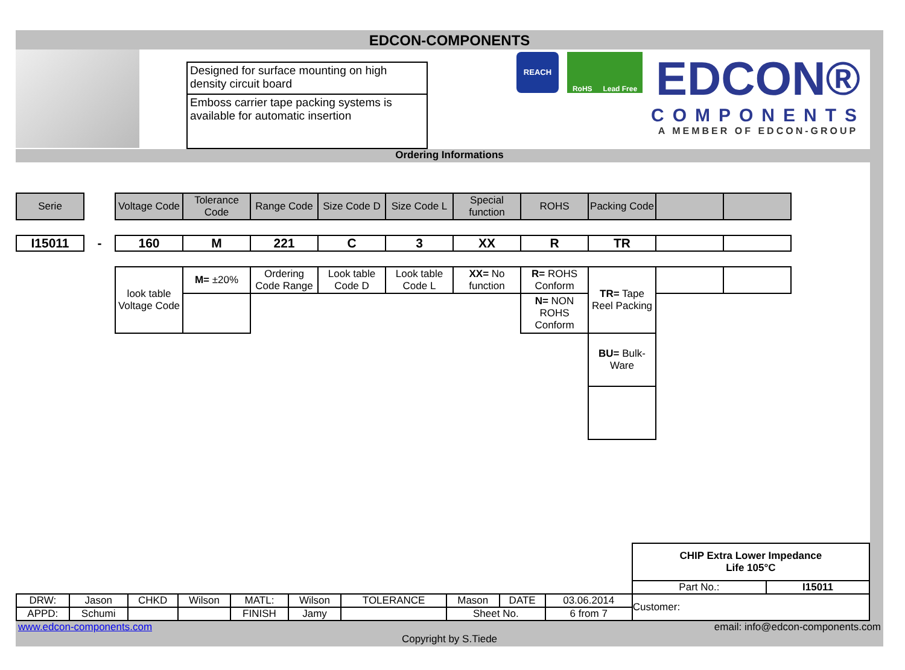EDCON-COMPONENTS
Designed for surface mounting on high density circuit board
Emboss carrier tape packing systems is available for automatic insertion
REACH
RoHS Lead Free
EDCON®
COMPONENTS
A MEMBER OF EDCON-GROUP
Ordering Informations
| Serie | | Voltage Code | Tolerance Code | Range Code | Size Code D | Size Code L | Special function | ROHS | Packing Code | | |
| I15011 | - | 160 | M | 221 | C | 3 | XX | R | TR | | |
| | | look table Voltage Code | M= ±20% | Ordering Code Range | Look table Code D | Look table Code L | XX= No function | R= ROHS Conform | TR= Tape Reel Packing | | |
| | | | | | | | | N= NON ROHS Conform | | | |
| | | | | | | | | | BU= Bulk-Ware | | |
| | | | | | | | | | | CHIP Extra Lower Impedance Life 105°C | |
| | | | | | | | | | | Part No.: | I15011 |
| DRW: | Jason | CHKD | Wilson | MATL: | Wilson | TOLERANCE | Mason | DATE | 03.06.2014 | Customer: | |
| APPD: | Schumi | | | FINISH | Jamy | | Sheet No. | | 6 from 7 | | |
www.edcon-components.com email: info@edcon-components.com
Copyright by S.Tiede